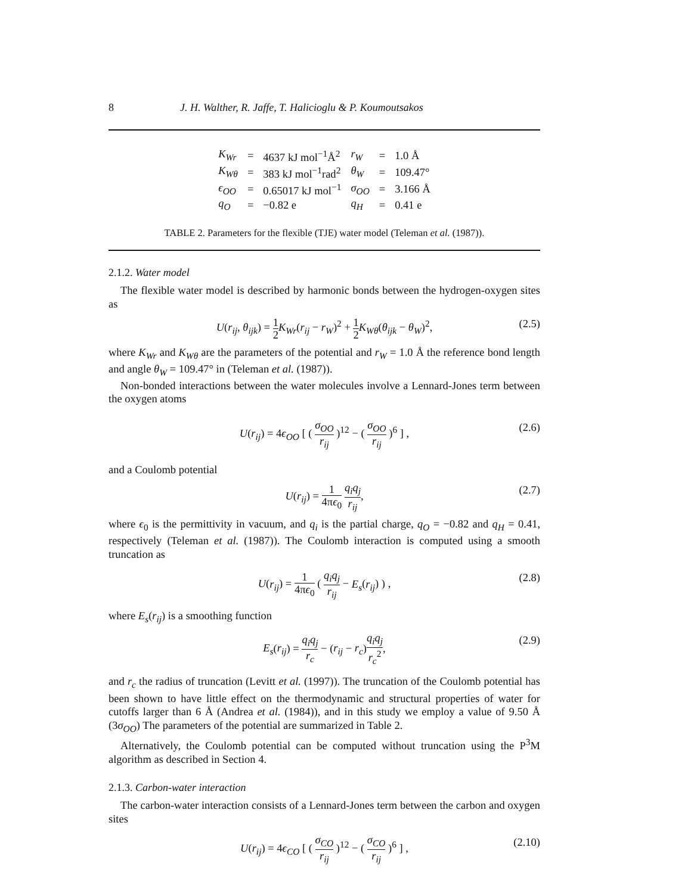8 J. H. Walther, R. Jaffe, T. Halicioglu & P. Koumoutsakos
| K<sub>Wr</sub> | = | 4637 kJ mol<sup>−1</sup>Å<sup>2</sup> | r<sub>W</sub> | = | 1.0 Å |
| K<sub>Wθ</sub> | = | 383 kJ mol<sup>−1</sup>rad<sup>2</sup> | θ<sub>W</sub> | = | 109.47° |
| ϵ<sub>OO</sub> | = | 0.65017 kJ mol<sup>−1</sup> | σ<sub>OO</sub> | = | 3.166 Å |
| q<sub>O</sub> | = | −0.82 e | q<sub>H</sub> | = | 0.41 e |
TABLE 2. Parameters for the flexible (TJE) water model (Teleman et al. (1987)).
2.1.2. Water model
The flexible water model is described by harmonic bonds between the hydrogen-oxygen sites as
U(r<sub>ij</sub>, θ<sub>ijk</sub>) = 1 2 K<sub>Wr</sub>(r<sub>ij</sub> − r<sub>W</sub>)<sup>2</sup> + 1 2 K<sub>Wθ</sub>(θ<sub>ijk</sub> − θ<sub>W</sub>)<sup>2</sup>, (2.5)
where K<sub>Wr</sub> and K<sub>Wθ</sub> are the parameters of the potential and r<sub>W</sub> = 1.0 Å the reference bond length and angle θ<sub>W</sub> = 109.47° in (Teleman et al. (1987)).
Non-bonded interactions between the water molecules involve a Lennard-Jones term between the oxygen atoms
U(r<sub>ij</sub>) = 4ϵ<sub>OO</sub> [ ( σ<sub>OO</sub> r<sub>ij</sub> )<sup>12</sup> − ( σ<sub>OO</sub> r<sub>ij</sub> )<sup>6</sup> ] , (2.6)
and a Coulomb potential
U(r<sub>ij</sub>) = 1 4πϵ<sub>0</sub> q<sub>i</sub>q<sub>j</sub> r<sub>ij</sub>, (2.7)
where ϵ<sub>0</sub> is the permittivity in vacuum, and q<sub>i</sub> is the partial charge, q<sub>O</sub> = −0.82 and q<sub>H</sub> = 0.41, respectively (Teleman et al. (1987)). The Coulomb interaction is computed using a smooth truncation as
U(r<sub>ij</sub>) = 1 4πϵ<sub>0</sub> ( q<sub>i</sub>q<sub>j</sub> r<sub>ij</sub> − E<sub>s</sub>(r<sub>ij</sub>) ) , (2.8)
where E<sub>s</sub>(r<sub>ij</sub>) is a smoothing function
E<sub>s</sub>(r<sub>ij</sub>) = q<sub>i</sub>q<sub>j</sub> r<sub>c</sub> − (r<sub>ij</sub> − r<sub>c</sub>)q<sub>i</sub>q<sub>j</sub> r<sub>c</sub><sup>2</sup>, (2.9)
and r<sub>c</sub> the radius of truncation (Levitt et al. (1997)). The truncation of the Coulomb potential has been shown to have little effect on the thermodynamic and structural properties of water for cutoffs larger than 6 Å (Andrea et al. (1984)), and in this study we employ a value of 9.50 Å (3σ<sub>OO</sub>) The parameters of the potential are summarized in Table 2.
Alternatively, the Coulomb potential can be computed without truncation using the P<sup>3</sup>M algorithm as described in Section 4.
2.1.3. Carbon-water interaction
The carbon-water interaction consists of a Lennard-Jones term between the carbon and oxygen sites
U(r<sub>ij</sub>) = 4ϵ<sub>CO</sub> [ ( σ<sub>CO</sub> r<sub>ij</sub> )<sup>12</sup> − ( σ<sub>CO</sub> r<sub>ij</sub> )<sup>6</sup> ] , (2.10)